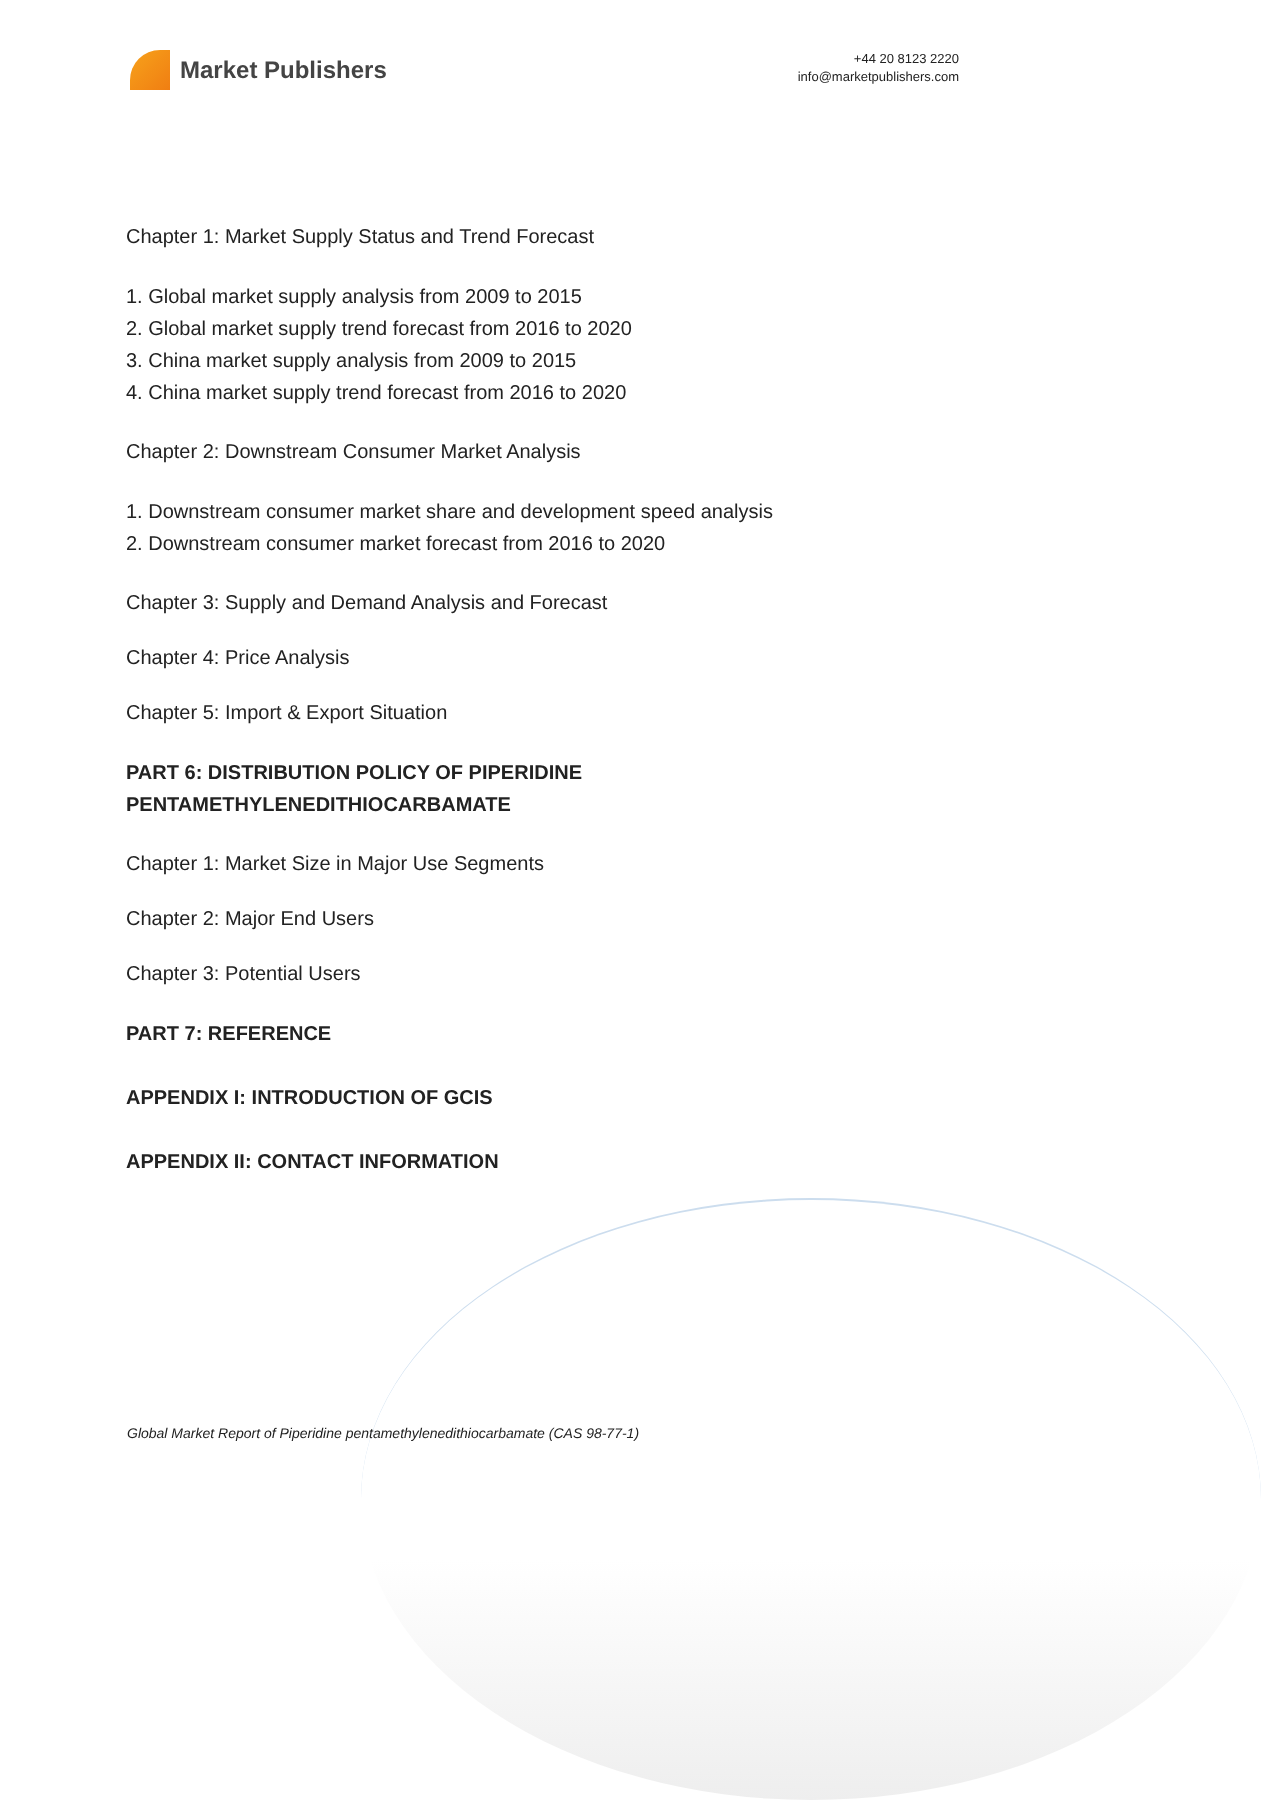Market Publishers
+44 20 8123 2220
info@marketpublishers.com
Chapter 1: Market Supply Status and Trend Forecast
1. Global market supply analysis from 2009 to 2015
2. Global market supply trend forecast from 2016 to 2020
3. China market supply analysis from 2009 to 2015
4. China market supply trend forecast from 2016 to 2020
Chapter 2: Downstream Consumer Market Analysis
1. Downstream consumer market share and development speed analysis
2. Downstream consumer market forecast from 2016 to 2020
Chapter 3: Supply and Demand Analysis and Forecast
Chapter 4: Price Analysis
Chapter 5: Import & Export Situation
PART 6: DISTRIBUTION POLICY OF PIPERIDINE
PENTAMETHYLENEDITHIOCARBAMATE
Chapter 1: Market Size in Major Use Segments
Chapter 2: Major End Users
Chapter 3: Potential Users
PART 7: REFERENCE
APPENDIX I: INTRODUCTION OF GCIS
APPENDIX II: CONTACT INFORMATION
Global Market Report of Piperidine pentamethylenedithiocarbamate (CAS 98-77-1)